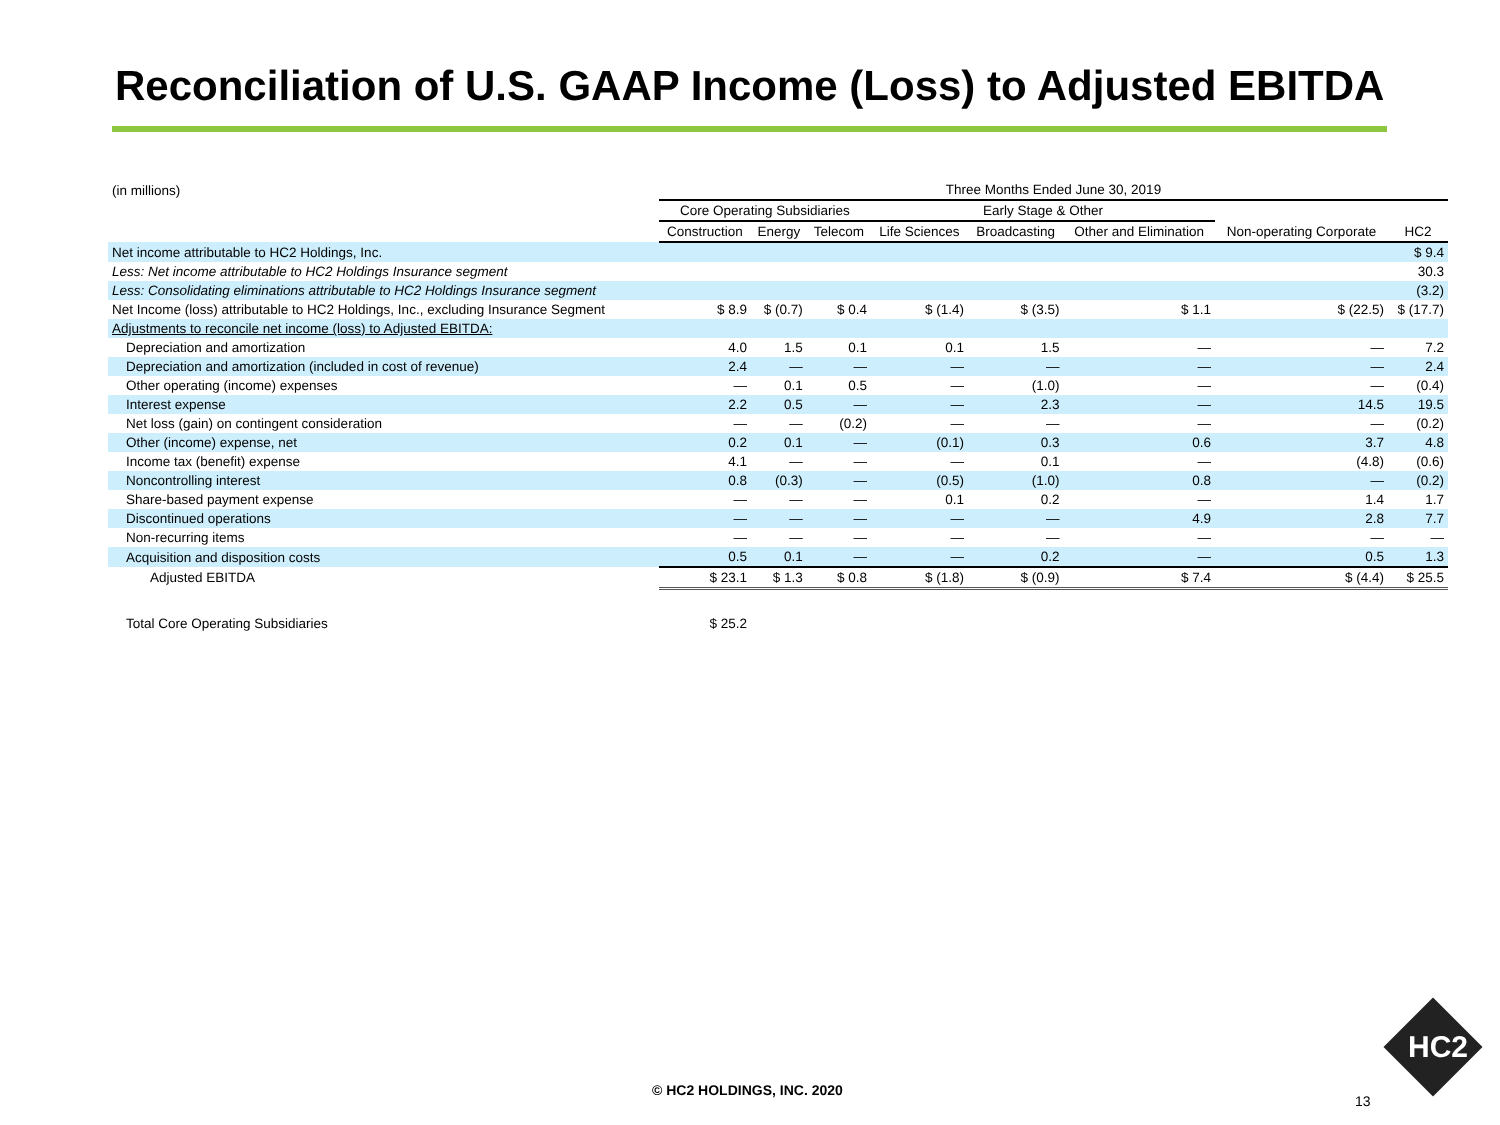Reconciliation of U.S. GAAP Income (Loss) to Adjusted EBITDA
| (in millions) | Three Months Ended June 30, 2019 | | | | | | | |
| | Core Operating Subsidiaries | | | Early Stage & Other | | | | |
| | Construction | Energy | Telecom | Life Sciences | Broadcasting | Other and Elimination | Non-operating Corporate | HC2 |
| Net income attributable to HC2 Holdings, Inc. | | | | | | | | $ 9.4 |
| Less: Net income attributable to HC2 Holdings Insurance segment | | | | | | | | 30.3 |
| Less: Consolidating eliminations attributable to HC2 Holdings Insurance segment | | | | | | | | (3.2) |
| Net Income (loss) attributable to HC2 Holdings, Inc., excluding Insurance Segment | $ 8.9 | $ (0.7) | $ 0.4 | $ (1.4) | $ (3.5) | $ 1.1 | $ (22.5) | $ (17.7) |
| Adjustments to reconcile net income (loss) to Adjusted EBITDA: | | | | | | | | |
| Depreciation and amortization | 4.0 | 1.5 | 0.1 | 0.1 | 1.5 | — | — | 7.2 |
| Depreciation and amortization (included in cost of revenue) | 2.4 | — | — | — | — | — | — | 2.4 |
| Other operating (income) expenses | — | 0.1 | 0.5 | — | (1.0) | — | — | (0.4) |
| Interest expense | 2.2 | 0.5 | — | — | 2.3 | — | 14.5 | 19.5 |
| Net loss (gain) on contingent consideration | — | — | (0.2) | — | — | — | — | (0.2) |
| Other (income) expense, net | 0.2 | 0.1 | — | (0.1) | 0.3 | 0.6 | 3.7 | 4.8 |
| Income tax (benefit) expense | 4.1 | — | — | — | 0.1 | — | (4.8) | (0.6) |
| Noncontrolling interest | 0.8 | (0.3) | — | (0.5) | (1.0) | 0.8 | — | (0.2) |
| Share-based payment expense | — | — | — | 0.1 | 0.2 | — | 1.4 | 1.7 |
| Discontinued operations | — | — | — | — | — | 4.9 | 2.8 | 7.7 |
| Non-recurring items | — | — | — | — | — | — | — | — |
| Acquisition and disposition costs | 0.5 | 0.1 | — | — | 0.2 | — | 0.5 | 1.3 |
| Adjusted EBITDA | $ 23.1 | $ 1.3 | $ 0.8 | $ (1.8) | $ (0.9) | $ 7.4 | $ (4.4) | $ 25.5 |
| Total Core Operating Subsidiaries | $ 25.2 | | | | | | | |
© HC2 HOLDINGS, INC. 2020
13
HC2